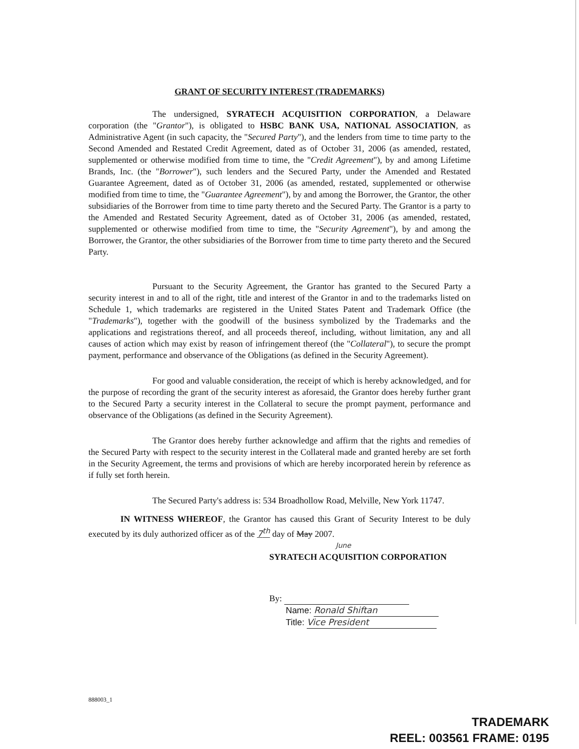GRANT OF SECURITY INTEREST (TRADEMARKS)
The undersigned, SYRATECH ACQUISITION CORPORATION, a Delaware corporation (the "Grantor"), is obligated to HSBC BANK USA, NATIONAL ASSOCIATION, as Administrative Agent (in such capacity, the "Secured Party"), and the lenders from time to time party to the Second Amended and Restated Credit Agreement, dated as of October 31, 2006 (as amended, restated, supplemented or otherwise modified from time to time, the "Credit Agreement"), by and among Lifetime Brands, Inc. (the "Borrower"), such lenders and the Secured Party, under the Amended and Restated Guarantee Agreement, dated as of October 31, 2006 (as amended, restated, supplemented or otherwise modified from time to time, the "Guarantee Agreement"), by and among the Borrower, the Grantor, the other subsidiaries of the Borrower from time to time party thereto and the Secured Party. The Grantor is a party to the Amended and Restated Security Agreement, dated as of October 31, 2006 (as amended, restated, supplemented or otherwise modified from time to time, the "Security Agreement"), by and among the Borrower, the Grantor, the other subsidiaries of the Borrower from time to time party thereto and the Secured Party.
Pursuant to the Security Agreement, the Grantor has granted to the Secured Party a security interest in and to all of the right, title and interest of the Grantor in and to the trademarks listed on Schedule 1, which trademarks are registered in the United States Patent and Trademark Office (the "Trademarks"), together with the goodwill of the business symbolized by the Trademarks and the applications and registrations thereof, and all proceeds thereof, including, without limitation, any and all causes of action which may exist by reason of infringement thereof (the "Collateral"), to secure the prompt payment, performance and observance of the Obligations (as defined in the Security Agreement).
For good and valuable consideration, the receipt of which is hereby acknowledged, and for the purpose of recording the grant of the security interest as aforesaid, the Grantor does hereby further grant to the Secured Party a security interest in the Collateral to secure the prompt payment, performance and observance of the Obligations (as defined in the Security Agreement).
The Grantor does hereby further acknowledge and affirm that the rights and remedies of the Secured Party with respect to the security interest in the Collateral made and granted hereby are set forth in the Security Agreement, the terms and provisions of which are hereby incorporated herein by reference as if fully set forth herein.
The Secured Party's address is: 534 Broadhollow Road, Melville, New York 11747.
IN WITNESS WHEREOF, the Grantor has caused this Grant of Security Interest to be duly executed by its duly authorized officer as of the 7<sup>th</sup> day of May 2007.
June
SYRATECH ACQUISITION CORPORATION
By:
Name: Ronald Shiftan
Title: Vice President
888003_1
TRADEMARK
REEL: 003561 FRAME: 0195